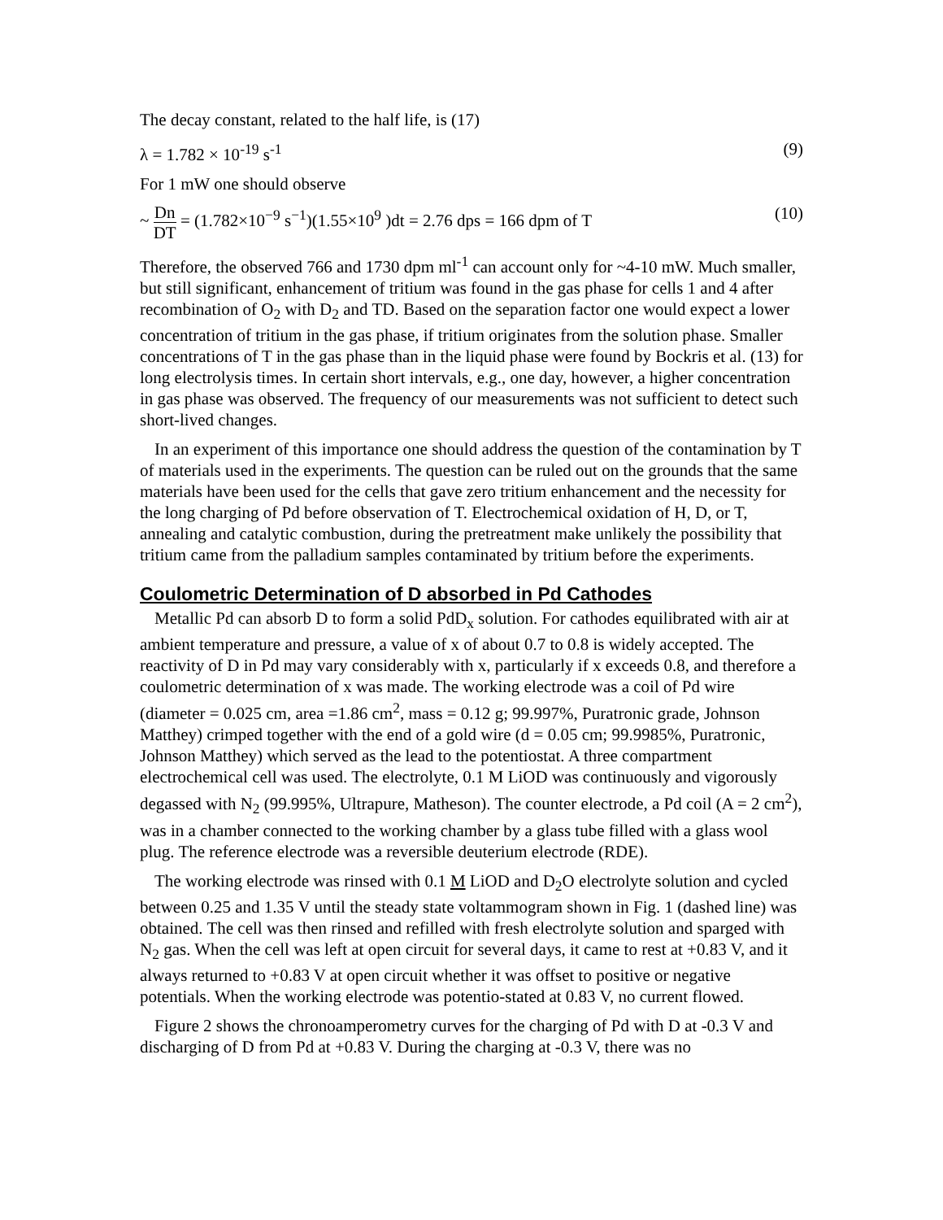The decay constant, related to the half life, is (17)
λ = 1.782 × 10<sup>-19</sup> s<sup>-1</sup> (9)
For 1 mW one should observe
~ Dn DT = (1.782×10<sup>−9</sup> s<sup>−1</sup>)(1.55×10<sup>9</sup> )dt = 2.76 dps = 166 dpm of T (10)
Therefore, the observed 766 and 1730 dpm ml<sup>-1</sup> can account only for ~4-10 mW. Much smaller, but still significant, enhancement of tritium was found in the gas phase for cells 1 and 4 after recombination of O<sub>2</sub> with D<sub>2</sub> and TD. Based on the separation factor one would expect a lower concentration of tritium in the gas phase, if tritium originates from the solution phase. Smaller concentrations of T in the gas phase than in the liquid phase were found by Bockris et al. (13) for long electrolysis times. In certain short intervals, e.g., one day, however, a higher concentration in gas phase was observed. The frequency of our measurements was not sufficient to detect such short-lived changes.
In an experiment of this importance one should address the question of the contamination by T of materials used in the experiments. The question can be ruled out on the grounds that the same materials have been used for the cells that gave zero tritium enhancement and the necessity for the long charging of Pd before observation of T. Electrochemical oxidation of H, D, or T, annealing and catalytic combustion, during the pretreatment make unlikely the possibility that tritium came from the palladium samples contaminated by tritium before the experiments.
Coulometric Determination of D absorbed in Pd Cathodes
Metallic Pd can absorb D to form a solid PdD<sub>x</sub> solution. For cathodes equilibrated with air at ambient temperature and pressure, a value of x of about 0.7 to 0.8 is widely accepted. The reactivity of D in Pd may vary considerably with x, particularly if x exceeds 0.8, and therefore a coulometric determination of x was made. The working electrode was a coil of Pd wire (diameter = 0.025 cm, area =1.86 cm<sup>2</sup>, mass = 0.12 g; 99.997%, Puratronic grade, Johnson Matthey) crimped together with the end of a gold wire (d = 0.05 cm; 99.9985%, Puratronic, Johnson Matthey) which served as the lead to the potentiostat. A three compartment electrochemical cell was used. The electrolyte, 0.1 M LiOD was continuously and vigorously degassed with N<sub>2</sub> (99.995%, Ultrapure, Matheson). The counter electrode, a Pd coil (A = 2 cm<sup>2</sup>), was in a chamber connected to the working chamber by a glass tube filled with a glass wool plug. The reference electrode was a reversible deuterium electrode (RDE).
The working electrode was rinsed with 0.1 M LiOD and D<sub>2</sub>O electrolyte solution and cycled between 0.25 and 1.35 V until the steady state voltammogram shown in Fig. 1 (dashed line) was obtained. The cell was then rinsed and refilled with fresh electrolyte solution and sparged with N<sub>2</sub> gas. When the cell was left at open circuit for several days, it came to rest at +0.83 V, and it always returned to +0.83 V at open circuit whether it was offset to positive or negative potentials. When the working electrode was potentio-stated at 0.83 V, no current flowed.
Figure 2 shows the chronoamperometry curves for the charging of Pd with D at -0.3 V and discharging of D from Pd at +0.83 V. During the charging at -0.3 V, there was no